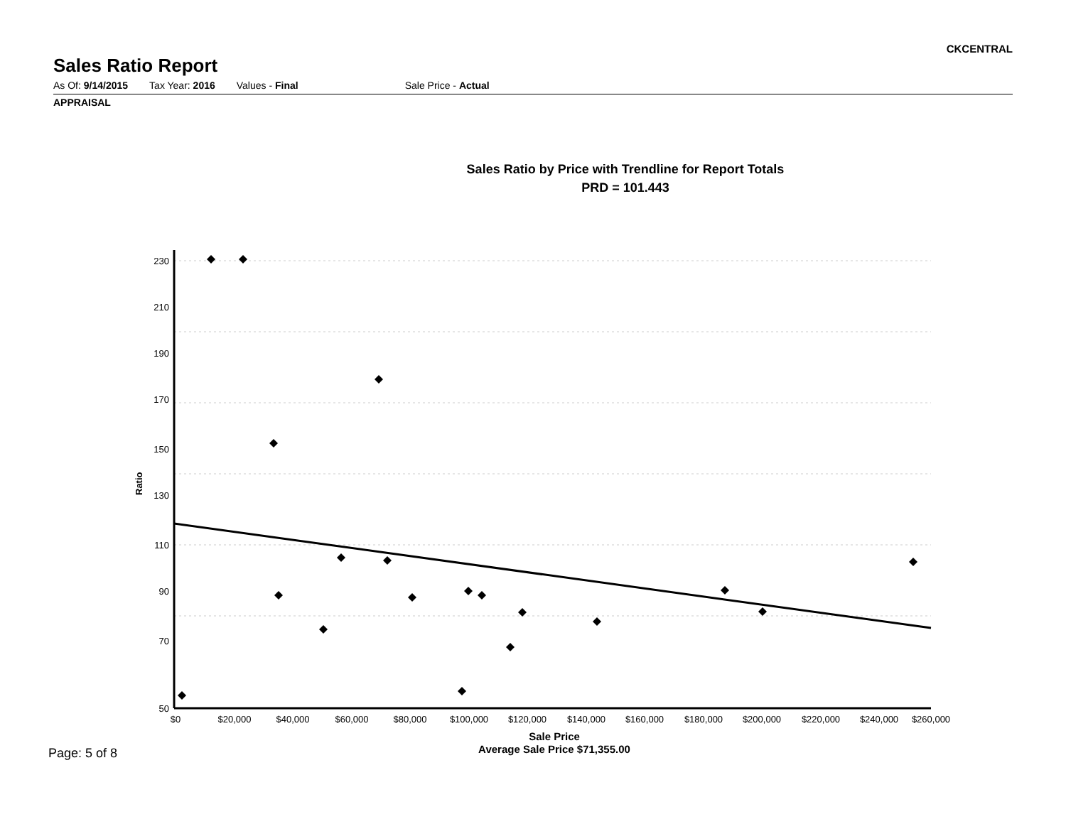CKCENTRAL
Sales Ratio Report
As Of: 9/14/2015 Tax Year: 2016 Values - Final Sale Price - Actual
APPRAISAL
Sales Ratio by Price with Trendline for Report Totals
PRD = 101.443
Ratio
230
210
190
170
150
130
110
90
70
50
$0
$20,000
$40,000
$60,000
$80,000
$100,000
$120,000
$140,000
$160,000
$180,000
$200,000
$220,000
$240,000
$260,000
Sale Price
Average Sale Price $71,355.00
Page: 5 of 8